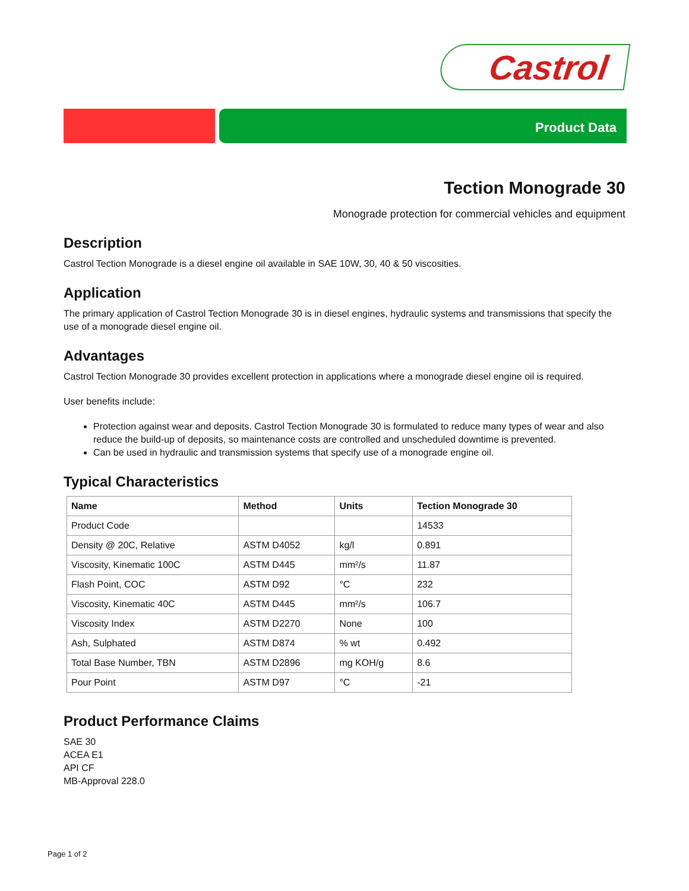Castrol
Product Data
Tection Monograde 30
Monograde protection for commercial vehicles and equipment
Description
Castrol Tection Monograde is a diesel engine oil available in SAE 10W, 30, 40 & 50 viscosities.
Application
The primary application of Castrol Tection Monograde 30 is in diesel engines, hydraulic systems and transmissions that specify the use of a monograde diesel engine oil.
Advantages
Castrol Tection Monograde 30 provides excellent protection in applications where a monograde diesel engine oil is required.
User benefits include:
Protection against wear and deposits. Castrol Tection Monograde 30 is formulated to reduce many types of wear and also reduce the build-up of deposits, so maintenance costs are controlled and unscheduled downtime is prevented.
Can be used in hydraulic and transmission systems that specify use of a monograde engine oil.
Typical Characteristics
| Name | Method | Units | Tection Monograde 30 |
| --- | --- | --- | --- |
| Product Code | | | 14533 |
| Density @ 20C, Relative | ASTM D4052 | kg/l | 0.891 |
| Viscosity, Kinematic 100C | ASTM D445 | mm²/s | 11.87 |
| Flash Point, COC | ASTM D92 | °C | 232 |
| Viscosity, Kinematic 40C | ASTM D445 | mm²/s | 106.7 |
| Viscosity Index | ASTM D2270 | None | 100 |
| Ash, Sulphated | ASTM D874 | % wt | 0.492 |
| Total Base Number, TBN | ASTM D2896 | mg KOH/g | 8.6 |
| Pour Point | ASTM D97 | °C | -21 |
Product Performance Claims
SAE 30
ACEA E1
API CF
MB-Approval 228.0
Page 1 of 2